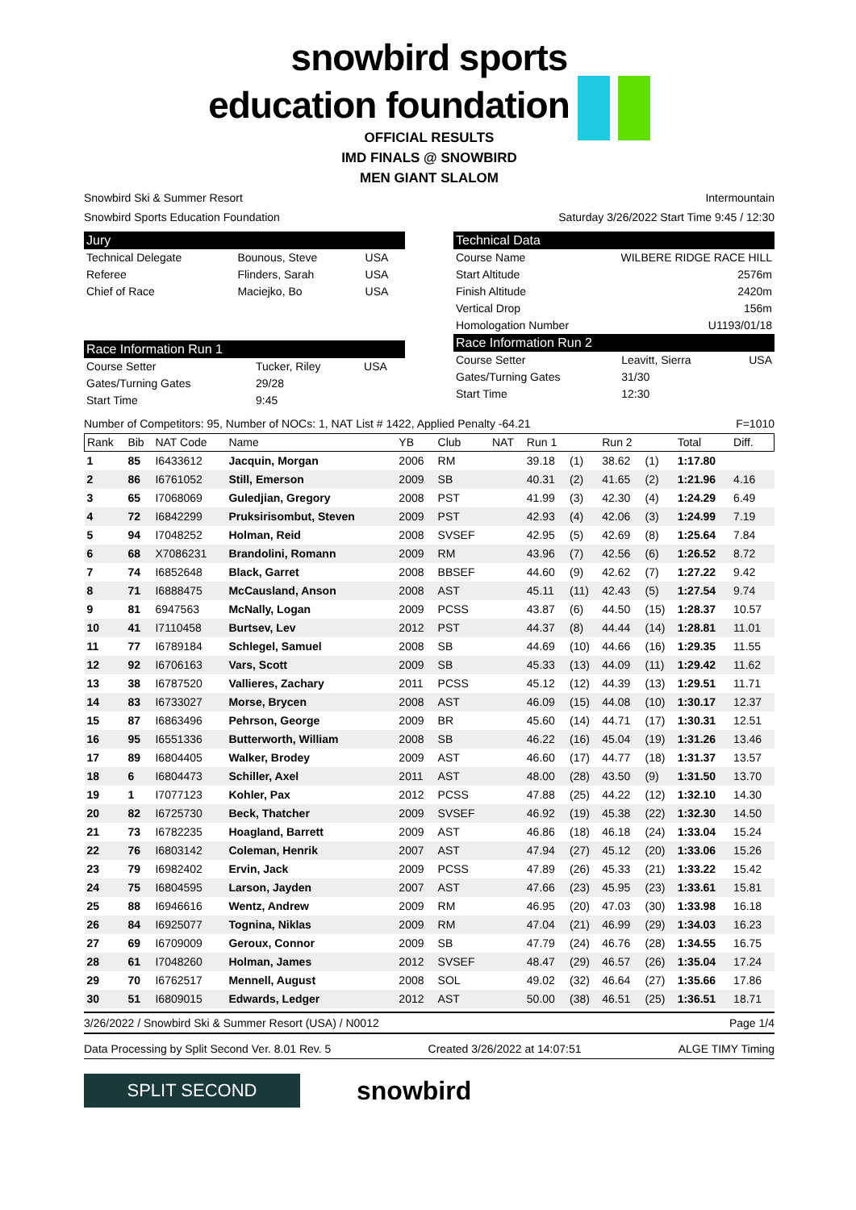snowbird sports
education foundation
OFFICIAL RESULTS
IMD FINALS @ SNOWBIRD
MEN GIANT SLALOM
Snowbird Ski & Summer Resort Intermountain
Snowbird Sports Education Foundation Saturday 3/26/2022 Start Time 9:45 / 12:30
Jury
| Technical Delegate | Bounous, Steve | USA |
| Referee | Flinders, Sarah | USA |
| Chief of Race | Maciejko, Bo | USA |
Race Information Run 1
| Course Setter | Tucker, Riley | USA |
| Gates/Turning Gates | 29/28 | |
| Start Time | 9:45 | |
Technical Data
| Course Name | WILBERE RIDGE RACE HILL |
| Start Altitude | 2576m |
| Finish Altitude | 2420m |
| Vertical Drop | 156m |
| Homologation Number | U1193/01/18 |
Race Information Run 2
| Course Setter | Leavitt, Sierra | USA |
| Gates/Turning Gates | 31/30 | |
| Start Time | 12:30 | |
Number of Competitors: 95, Number of NOCs: 1, NAT List # 1422, Applied Penalty -64.21 F=1010
| Rank | Bib | NAT Code | Name | YB | Club | NAT | Run 1 | | Run 2 | | Total | Diff. |
| --- | --- | --- | --- | --- | --- | --- | --- | --- | --- | --- | --- | --- |
| 1 | 85 | I6433612 | Jacquin, Morgan | 2006 | RM | | 39.18 | (1) | 38.62 | (1) | 1:17.80 | |
| 2 | 86 | I6761052 | Still, Emerson | 2009 | SB | | 40.31 | (2) | 41.65 | (2) | 1:21.96 | 4.16 |
| 3 | 65 | I7068069 | Guledjian, Gregory | 2008 | PST | | 41.99 | (3) | 42.30 | (4) | 1:24.29 | 6.49 |
| 4 | 72 | I6842299 | Pruksirisombut, Steven | 2009 | PST | | 42.93 | (4) | 42.06 | (3) | 1:24.99 | 7.19 |
| 5 | 94 | I7048252 | Holman, Reid | 2008 | SVSEF | | 42.95 | (5) | 42.69 | (8) | 1:25.64 | 7.84 |
| 6 | 68 | X7086231 | Brandolini, Romann | 2009 | RM | | 43.96 | (7) | 42.56 | (6) | 1:26.52 | 8.72 |
| 7 | 74 | I6852648 | Black, Garret | 2008 | BBSEF | | 44.60 | (9) | 42.62 | (7) | 1:27.22 | 9.42 |
| 8 | 71 | I6888475 | McCausland, Anson | 2008 | AST | | 45.11 | (11) | 42.43 | (5) | 1:27.54 | 9.74 |
| 9 | 81 | 6947563 | McNally, Logan | 2009 | PCSS | | 43.87 | (6) | 44.50 | (15) | 1:28.37 | 10.57 |
| 10 | 41 | I7110458 | Burtsev, Lev | 2012 | PST | | 44.37 | (8) | 44.44 | (14) | 1:28.81 | 11.01 |
| 11 | 77 | I6789184 | Schlegel, Samuel | 2008 | SB | | 44.69 | (10) | 44.66 | (16) | 1:29.35 | 11.55 |
| 12 | 92 | I6706163 | Vars, Scott | 2009 | SB | | 45.33 | (13) | 44.09 | (11) | 1:29.42 | 11.62 |
| 13 | 38 | I6787520 | Vallieres, Zachary | 2011 | PCSS | | 45.12 | (12) | 44.39 | (13) | 1:29.51 | 11.71 |
| 14 | 83 | I6733027 | Morse, Brycen | 2008 | AST | | 46.09 | (15) | 44.08 | (10) | 1:30.17 | 12.37 |
| 15 | 87 | I6863496 | Pehrson, George | 2009 | BR | | 45.60 | (14) | 44.71 | (17) | 1:30.31 | 12.51 |
| 16 | 95 | I6551336 | Butterworth, William | 2008 | SB | | 46.22 | (16) | 45.04 | (19) | 1:31.26 | 13.46 |
| 17 | 89 | I6804405 | Walker, Brodey | 2009 | AST | | 46.60 | (17) | 44.77 | (18) | 1:31.37 | 13.57 |
| 18 | 6 | I6804473 | Schiller, Axel | 2011 | AST | | 48.00 | (28) | 43.50 | (9) | 1:31.50 | 13.70 |
| 19 | 1 | I7077123 | Kohler, Pax | 2012 | PCSS | | 47.88 | (25) | 44.22 | (12) | 1:32.10 | 14.30 |
| 20 | 82 | I6725730 | Beck, Thatcher | 2009 | SVSEF | | 46.92 | (19) | 45.38 | (22) | 1:32.30 | 14.50 |
| 21 | 73 | I6782235 | Hoagland, Barrett | 2009 | AST | | 46.86 | (18) | 46.18 | (24) | 1:33.04 | 15.24 |
| 22 | 76 | I6803142 | Coleman, Henrik | 2007 | AST | | 47.94 | (27) | 45.12 | (20) | 1:33.06 | 15.26 |
| 23 | 79 | I6982402 | Ervin, Jack | 2009 | PCSS | | 47.89 | (26) | 45.33 | (21) | 1:33.22 | 15.42 |
| 24 | 75 | I6804595 | Larson, Jayden | 2007 | AST | | 47.66 | (23) | 45.95 | (23) | 1:33.61 | 15.81 |
| 25 | 88 | I6946616 | Wentz, Andrew | 2009 | RM | | 46.95 | (20) | 47.03 | (30) | 1:33.98 | 16.18 |
| 26 | 84 | I6925077 | Tognina, Niklas | 2009 | RM | | 47.04 | (21) | 46.99 | (29) | 1:34.03 | 16.23 |
| 27 | 69 | I6709009 | Geroux, Connor | 2009 | SB | | 47.79 | (24) | 46.76 | (28) | 1:34.55 | 16.75 |
| 28 | 61 | I7048260 | Holman, James | 2012 | SVSEF | | 48.47 | (29) | 46.57 | (26) | 1:35.04 | 17.24 |
| 29 | 70 | I6762517 | Mennell, August | 2008 | SOL | | 49.02 | (32) | 46.64 | (27) | 1:35.66 | 17.86 |
| 30 | 51 | I6809015 | Edwards, Ledger | 2012 | AST | | 50.00 | (38) | 46.51 | (25) | 1:36.51 | 18.71 |
3/26/2022 / Snowbird Ski & Summer Resort (USA) / N0012 Page 1/4
Data Processing by Split Second Ver. 8.01 Rev. 5 Created 3/26/2022 at 14:07:51 ALGE TIMY Timing
SPLIT SECOND
snowbird